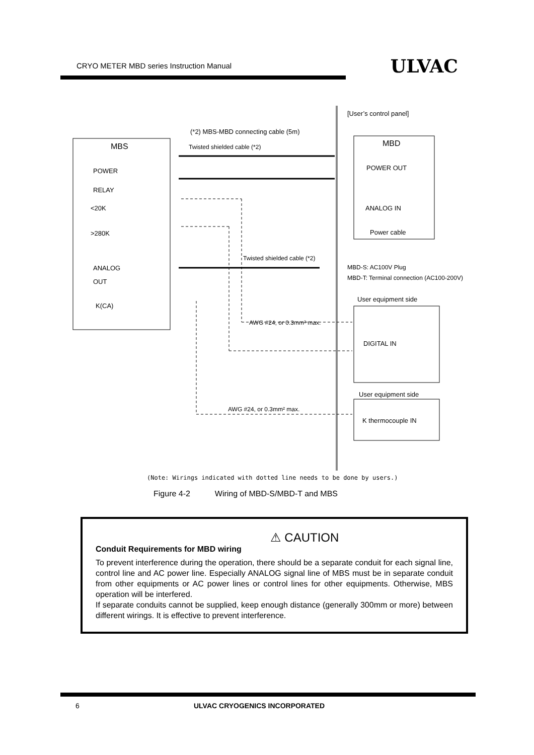CRYO METER MBD series Instruction Manual
ULVAC
[User’s control panel]
(*2) MBS-MBD connecting cable (5m)
MBS MBD
Twisted shielded cable (*2)
POWER POWER OUT
RELAY
<20K ANALOG IN
>280K Power cable
Twisted shielded cable (*2)
ANALOG
OUT
MBD-S: AC100V Plug
MBD-T: Terminal connection (AC100-200V)
User equipment side
K(CA)
AWG #24, or 0.3mm² max.
DIGITAL IN
User equipment side
AWG #24, or 0.3mm² max.
K thermocouple IN
(Note: Wirings indicated with dotted line needs to be done by users.)
Figure 4-2 Wiring of MBD-S/MBD-T and MBS
⚠ CAUTION
Conduit Requirements for MBD wiring
To prevent interference during the operation, there should be a separate conduit for each signal line, control line and AC power line. Especially ANALOG signal line of MBS must be in separate conduit from other equipments or AC power lines or control lines for other equipments. Otherwise, MBS operation will be interfered.
If separate conduits cannot be supplied, keep enough distance (generally 300mm or more) between different wirings. It is effective to prevent interference.
6 ULVAC CRYOGENICS INCORPORATED